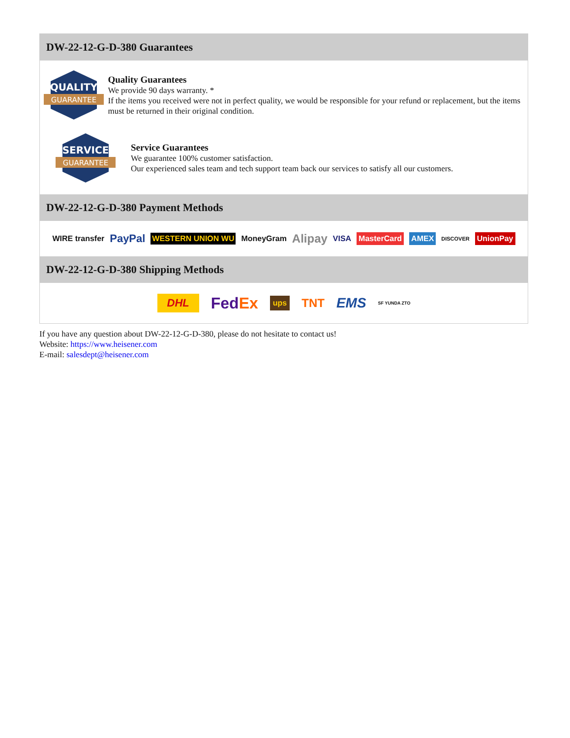DW-22-12-G-D-380 Guarantees
QUALITY
GUARANTEE
Quality Guarantees
We provide 90 days warranty. *
If the items you received were not in perfect quality, we would be responsible for your refund or replacement, but the items must be returned in their original condition.
SERVICE
GUARANTEE
Service Guarantees
We guarantee 100% customer satisfaction.
Our experienced sales team and tech support team back our services to satisfy all our customers.
DW-22-12-G-D-380 Payment Methods
WIRE transfer PayPal WESTERN UNION WU MoneyGram Alipay VISA MasterCard AMEX DISCOVER UnionPay
DW-22-12-G-D-380 Shipping Methods
DHL FedEx ups TNT EMS SF YUNDA ZTO
If you have any question about DW-22-12-G-D-380, please do not hesitate to contact us!
Website: https://www.heisener.com
E-mail: salesdept@heisener.com